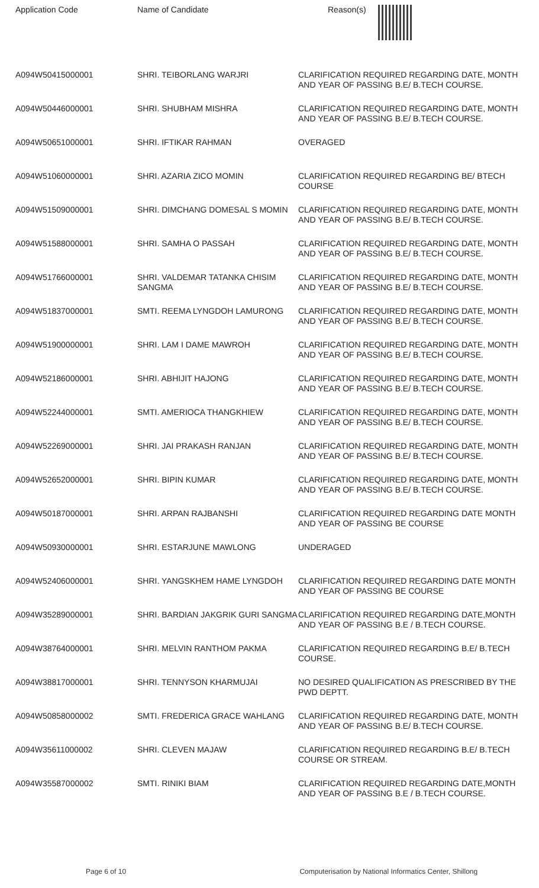Application Code Name of Candidate Reason(s)
| A094W50415000001 | SHRI. TEIBORLANG WARJRI | CLARIFICATION REQUIRED REGARDING DATE, MONTH AND YEAR OF PASSING B.E/ B.TECH COURSE. |
| A094W50446000001 | SHRI. SHUBHAM MISHRA | CLARIFICATION REQUIRED REGARDING DATE, MONTH AND YEAR OF PASSING B.E/ B.TECH COURSE. |
| A094W50651000001 | SHRI. IFTIKAR RAHMAN | OVERAGED |
| A094W51060000001 | SHRI. AZARIA ZICO MOMIN | CLARIFICATION REQUIRED REGARDING BE/ BTECH COURSE |
| A094W51509000001 | SHRI. DIMCHANG DOMESAL S MOMIN | CLARIFICATION REQUIRED REGARDING DATE, MONTH AND YEAR OF PASSING B.E/ B.TECH COURSE. |
| A094W51588000001 | SHRI. SAMHA O PASSAH | CLARIFICATION REQUIRED REGARDING DATE, MONTH AND YEAR OF PASSING B.E/ B.TECH COURSE. |
| A094W51766000001 | SHRI. VALDEMAR TATANKA CHISIM SANGMA | CLARIFICATION REQUIRED REGARDING DATE, MONTH AND YEAR OF PASSING B.E/ B.TECH COURSE. |
| A094W51837000001 | SMTI. REEMA LYNGDOH LAMURONG | CLARIFICATION REQUIRED REGARDING DATE, MONTH AND YEAR OF PASSING B.E/ B.TECH COURSE. |
| A094W51900000001 | SHRI. LAM I DAME MAWROH | CLARIFICATION REQUIRED REGARDING DATE, MONTH AND YEAR OF PASSING B.E/ B.TECH COURSE. |
| A094W52186000001 | SHRI. ABHIJIT HAJONG | CLARIFICATION REQUIRED REGARDING DATE, MONTH AND YEAR OF PASSING B.E/ B.TECH COURSE. |
| A094W52244000001 | SMTI. AMERIOCA THANGKHIEW | CLARIFICATION REQUIRED REGARDING DATE, MONTH AND YEAR OF PASSING B.E/ B.TECH COURSE. |
| A094W52269000001 | SHRI. JAI PRAKASH RANJAN | CLARIFICATION REQUIRED REGARDING DATE, MONTH AND YEAR OF PASSING B.E/ B.TECH COURSE. |
| A094W52652000001 | SHRI. BIPIN KUMAR | CLARIFICATION REQUIRED REGARDING DATE, MONTH AND YEAR OF PASSING B.E/ B.TECH COURSE. |
| A094W50187000001 | SHRI. ARPAN RAJBANSHI | CLARIFICATION REQUIRED REGARDING DATE MONTH AND YEAR OF PASSING BE COURSE |
| A094W50930000001 | SHRI. ESTARJUNE MAWLONG | UNDERAGED |
| A094W52406000001 | SHRI. YANGSKHEM HAME LYNGDOH | CLARIFICATION REQUIRED REGARDING DATE MONTH AND YEAR OF PASSING BE COURSE |
| A094W35289000001 | SHRI. BARDIAN JAKGRIK GURI SANGMA | CLARIFICATION REQUIRED REGARDING DATE,MONTH AND YEAR OF PASSING B.E / B.TECH COURSE. |
| A094W38764000001 | SHRI. MELVIN RANTHOM PAKMA | CLARIFICATION REQUIRED REGARDING B.E/ B.TECH COURSE. |
| A094W38817000001 | SHRI. TENNYSON KHARMUJAI | NO DESIRED QUALIFICATION AS PRESCRIBED BY THE PWD DEPTT. |
| A094W50858000002 | SMTI. FREDERICA GRACE WAHLANG | CLARIFICATION REQUIRED REGARDING DATE, MONTH AND YEAR OF PASSING B.E/ B.TECH COURSE. |
| A094W35611000002 | SHRI. CLEVEN MAJAW | CLARIFICATION REQUIRED REGARDING B.E/ B.TECH COURSE OR STREAM. |
| A094W35587000002 | SMTI. RINIKI BIAM | CLARIFICATION REQUIRED REGARDING DATE,MONTH AND YEAR OF PASSING B.E / B.TECH COURSE. |
Page 6 of 10 Computerisation by National Informatics Center, Shillong